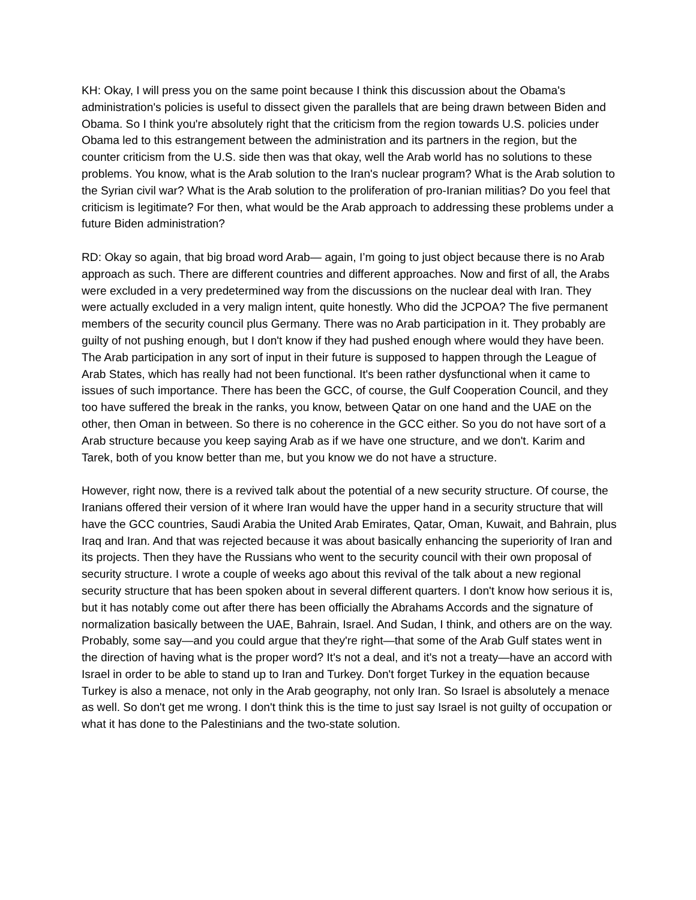KH: Okay, I will press you on the same point because I think this discussion about the Obama's administration's policies is useful to dissect given the parallels that are being drawn between Biden and Obama. So I think you're absolutely right that the criticism from the region towards U.S. policies under Obama led to this estrangement between the administration and its partners in the region, but the counter criticism from the U.S. side then was that okay, well the Arab world has no solutions to these problems. You know, what is the Arab solution to the Iran's nuclear program? What is the Arab solution to the Syrian civil war? What is the Arab solution to the proliferation of pro-Iranian militias? Do you feel that criticism is legitimate? For then, what would be the Arab approach to addressing these problems under a future Biden administration?
RD: Okay so again, that big broad word Arab— again, I’m going to just object because there is no Arab approach as such. There are different countries and different approaches. Now and first of all, the Arabs were excluded in a very predetermined way from the discussions on the nuclear deal with Iran. They were actually excluded in a very malign intent, quite honestly. Who did the JCPOA? The five permanent members of the security council plus Germany. There was no Arab participation in it. They probably are guilty of not pushing enough, but I don't know if they had pushed enough where would they have been. The Arab participation in any sort of input in their future is supposed to happen through the League of Arab States, which has really had not been functional. It's been rather dysfunctional when it came to issues of such importance. There has been the GCC, of course, the Gulf Cooperation Council, and they too have suffered the break in the ranks, you know, between Qatar on one hand and the UAE on the other, then Oman in between. So there is no coherence in the GCC either. So you do not have sort of a Arab structure because you keep saying Arab as if we have one structure, and we don't. Karim and Tarek, both of you know better than me, but you know we do not have a structure.
However, right now, there is a revived talk about the potential of a new security structure. Of course, the Iranians offered their version of it where Iran would have the upper hand in a security structure that will have the GCC countries, Saudi Arabia the United Arab Emirates, Qatar, Oman, Kuwait, and Bahrain, plus Iraq and Iran. And that was rejected because it was about basically enhancing the superiority of Iran and its projects. Then they have the Russians who went to the security council with their own proposal of security structure. I wrote a couple of weeks ago about this revival of the talk about a new regional security structure that has been spoken about in several different quarters. I don't know how serious it is, but it has notably come out after there has been officially the Abrahams Accords and the signature of normalization basically between the UAE, Bahrain, Israel. And Sudan, I think, and others are on the way. Probably, some say—and you could argue that they're right—that some of the Arab Gulf states went in the direction of having what is the proper word? It's not a deal, and it's not a treaty—have an accord with Israel in order to be able to stand up to Iran and Turkey. Don't forget Turkey in the equation because Turkey is also a menace, not only in the Arab geography, not only Iran. So Israel is absolutely a menace as well. So don't get me wrong. I don't think this is the time to just say Israel is not guilty of occupation or what it has done to the Palestinians and the two-state solution.